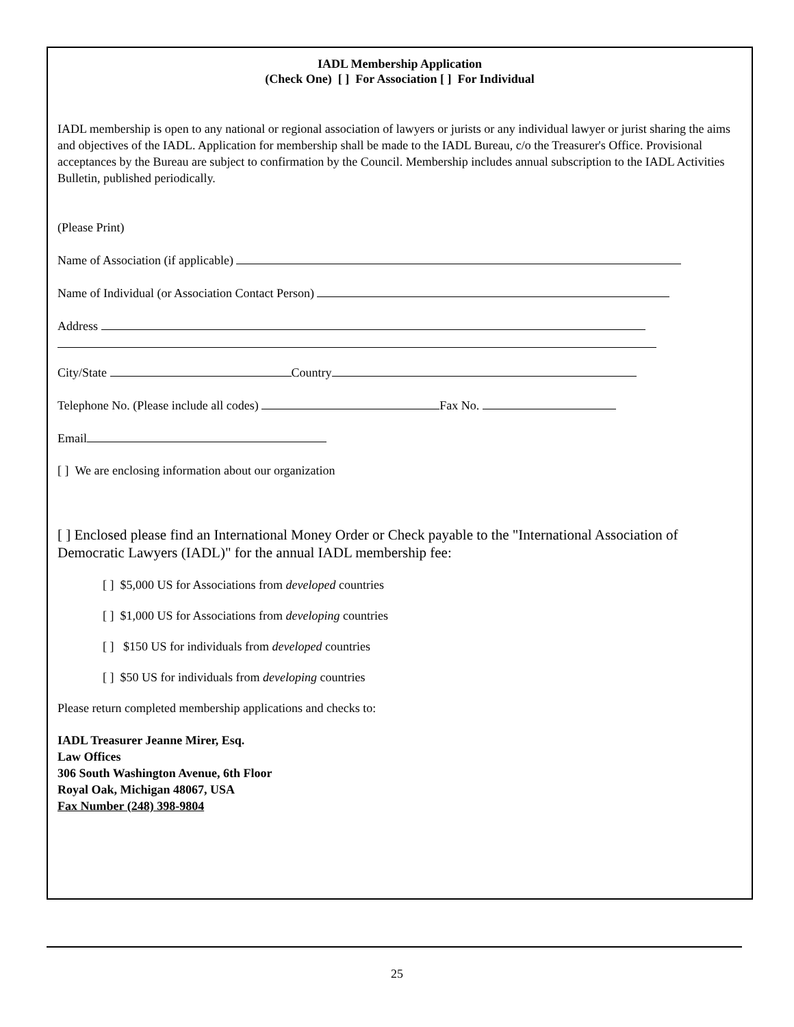IADL Membership Application
(Check One) [ ] For Association [ ] For Individual
IADL membership is open to any national or regional association of lawyers or jurists or any individual lawyer or jurist sharing the aims and objectives of the IADL. Application for membership shall be made to the IADL Bureau, c/o the Treasurer's Office. Provisional acceptances by the Bureau are subject to confirmation by the Council. Membership includes annual subscription to the IADL Activities Bulletin, published periodically.
(Please Print)
Name of Association (if applicable)
Name of Individual (or Association Contact Person)
Address
City/State Country
Telephone No. (Please include all codes) Fax No.
Email
[ ] We are enclosing information about our organization
[ ] Enclosed please find an International Money Order or Check payable to the "International Association of Democratic Lawyers (IADL)" for the annual IADL membership fee:
[ ] $5,000 US for Associations from developed countries
[ ] $1,000 US for Associations from developing countries
[ ] $150 US for individuals from developed countries
[ ] $50 US for individuals from developing countries
Please return completed membership applications and checks to:
IADL Treasurer Jeanne Mirer, Esq.
Law Offices
306 South Washington Avenue, 6th Floor
Royal Oak, Michigan 48067, USA
Fax Number (248) 398-9804
25